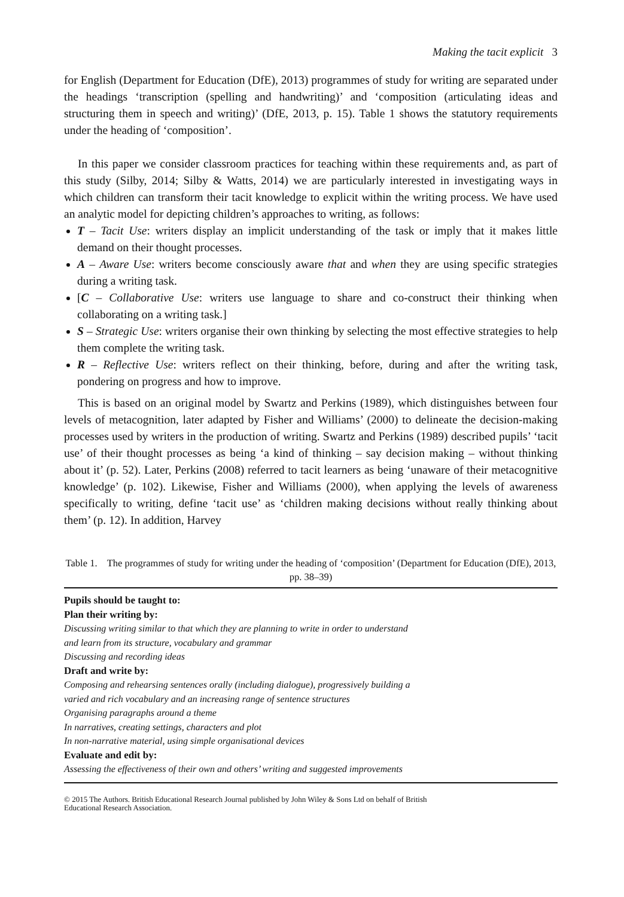Making the tacit explicit 3
for English (Department for Education (DfE), 2013) programmes of study for writing are separated under the headings ‘transcription (spelling and handwriting)’ and ‘composition (articulating ideas and structuring them in speech and writing)’ (DfE, 2013, p. 15). Table 1 shows the statutory requirements under the heading of ‘composition’.
In this paper we consider classroom practices for teaching within these requirements and, as part of this study (Silby, 2014; Silby & Watts, 2014) we are particularly interested in investigating ways in which children can transform their tacit knowledge to explicit within the writing process. We have used an analytic model for depicting children’s approaches to writing, as follows:
T – Tacit Use: writers display an implicit understanding of the task or imply that it makes little demand on their thought processes.
A – Aware Use: writers become consciously aware that and when they are using specific strategies during a writing task.
[C – Collaborative Use: writers use language to share and co-construct their thinking when collaborating on a writing task.]
S – Strategic Use: writers organise their own thinking by selecting the most effective strategies to help them complete the writing task.
R – Reflective Use: writers reflect on their thinking, before, during and after the writing task, pondering on progress and how to improve.
This is based on an original model by Swartz and Perkins (1989), which distinguishes between four levels of metacognition, later adapted by Fisher and Williams’ (2000) to delineate the decision-making processes used by writers in the production of writing. Swartz and Perkins (1989) described pupils’ ‘tacit use’ of their thought processes as being ‘a kind of thinking – say decision making – without thinking about it’ (p. 52). Later, Perkins (2008) referred to tacit learners as being ‘unaware of their metacognitive knowledge’ (p. 102). Likewise, Fisher and Williams (2000), when applying the levels of awareness specifically to writing, define ‘tacit use’ as ‘children making decisions without really thinking about them’ (p. 12). In addition, Harvey
Table 1. The programmes of study for writing under the heading of ‘composition’ (Department for Education (DfE), 2013, pp. 38–39)
| Pupils should be taught to: |
| Plan their writing by: |
| Discussing writing similar to that which they are planning to write in order to understand and learn from its structure, vocabulary and grammar |
| Discussing and recording ideas |
| Draft and write by: |
| Composing and rehearsing sentences orally (including dialogue), progressively building a varied and rich vocabulary and an increasing range of sentence structures |
| Organising paragraphs around a theme |
| In narratives, creating settings, characters and plot |
| In non-narrative material, using simple organisational devices |
| Evaluate and edit by: |
| Assessing the effectiveness of their own and others’ writing and suggested improvements |
© 2015 The Authors. British Educational Research Journal published by John Wiley & Sons Ltd on behalf of British
Educational Research Association.